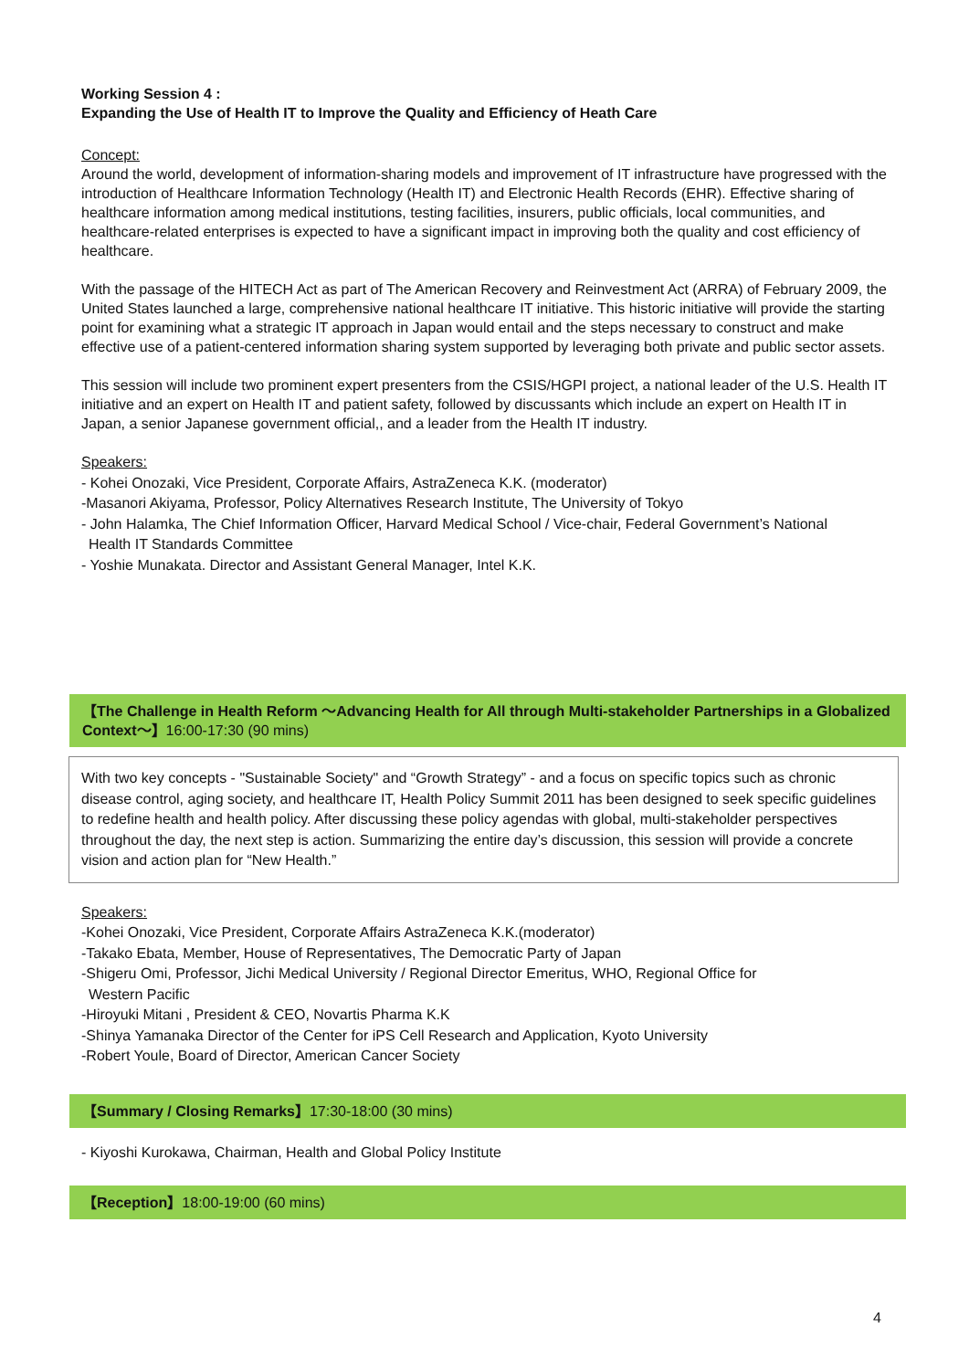Working Session 4 :
Expanding the Use of Health IT to Improve the Quality and Efficiency of Heath Care
Concept:
Around the world, development of information-sharing models and improvement of IT infrastructure have progressed with the introduction of Healthcare Information Technology (Health IT) and Electronic Health Records (EHR). Effective sharing of healthcare information among medical institutions, testing facilities, insurers, public officials, local communities, and healthcare-related enterprises is expected to have a significant impact in improving both the quality and cost efficiency of healthcare.
With the passage of the HITECH Act as part of The American Recovery and Reinvestment Act (ARRA) of February 2009, the United States launched a large, comprehensive national healthcare IT initiative. This historic initiative will provide the starting point for examining what a strategic IT approach in Japan would entail and the steps necessary to construct and make effective use of a patient-centered information sharing system supported by leveraging both private and public sector assets.
This session will include two prominent expert presenters from the CSIS/HGPI project, a national leader of the U.S. Health IT initiative and an expert on Health IT and patient safety, followed by discussants which include an expert on Health IT in Japan, a senior Japanese government official,, and a leader from the Health IT industry.
Speakers:
- Kohei Onozaki, Vice President, Corporate Affairs, AstraZeneca K.K. (moderator)
-Masanori Akiyama, Professor, Policy Alternatives Research Institute, The University of Tokyo
- John Halamka, The Chief Information Officer, Harvard Medical School / Vice-chair, Federal Government’s National
Health IT Standards Committee
- Yoshie Munakata. Director and Assistant General Manager, Intel K.K.
【The Challenge in Health Reform ～Advancing Health for All through Multi-stakeholder Partnerships in a Globalized Context～】16:00-17:30 (90 mins)
With two key concepts - "Sustainable Society" and “Growth Strategy” - and a focus on specific topics such as chronic disease control, aging society, and healthcare IT, Health Policy Summit 2011 has been designed to seek specific guidelines to redefine health and health policy. After discussing these policy agendas with global, multi-stakeholder perspectives throughout the day, the next step is action. Summarizing the entire day’s discussion, this session will provide a concrete vision and action plan for “New Health.”
Speakers:
-Kohei Onozaki, Vice President, Corporate Affairs AstraZeneca K.K.(moderator)
-Takako Ebata, Member, House of Representatives, The Democratic Party of Japan
-Shigeru Omi, Professor, Jichi Medical University / Regional Director Emeritus, WHO, Regional Office for
Western Pacific
-Hiroyuki Mitani , President & CEO, Novartis Pharma K.K
-Shinya Yamanaka Director of the Center for iPS Cell Research and Application, Kyoto University
-Robert Youle, Board of Director, American Cancer Society
【Summary / Closing Remarks】17:30-18:00 (30 mins)
- Kiyoshi Kurokawa, Chairman, Health and Global Policy Institute
【Reception】18:00-19:00 (60 mins)
4